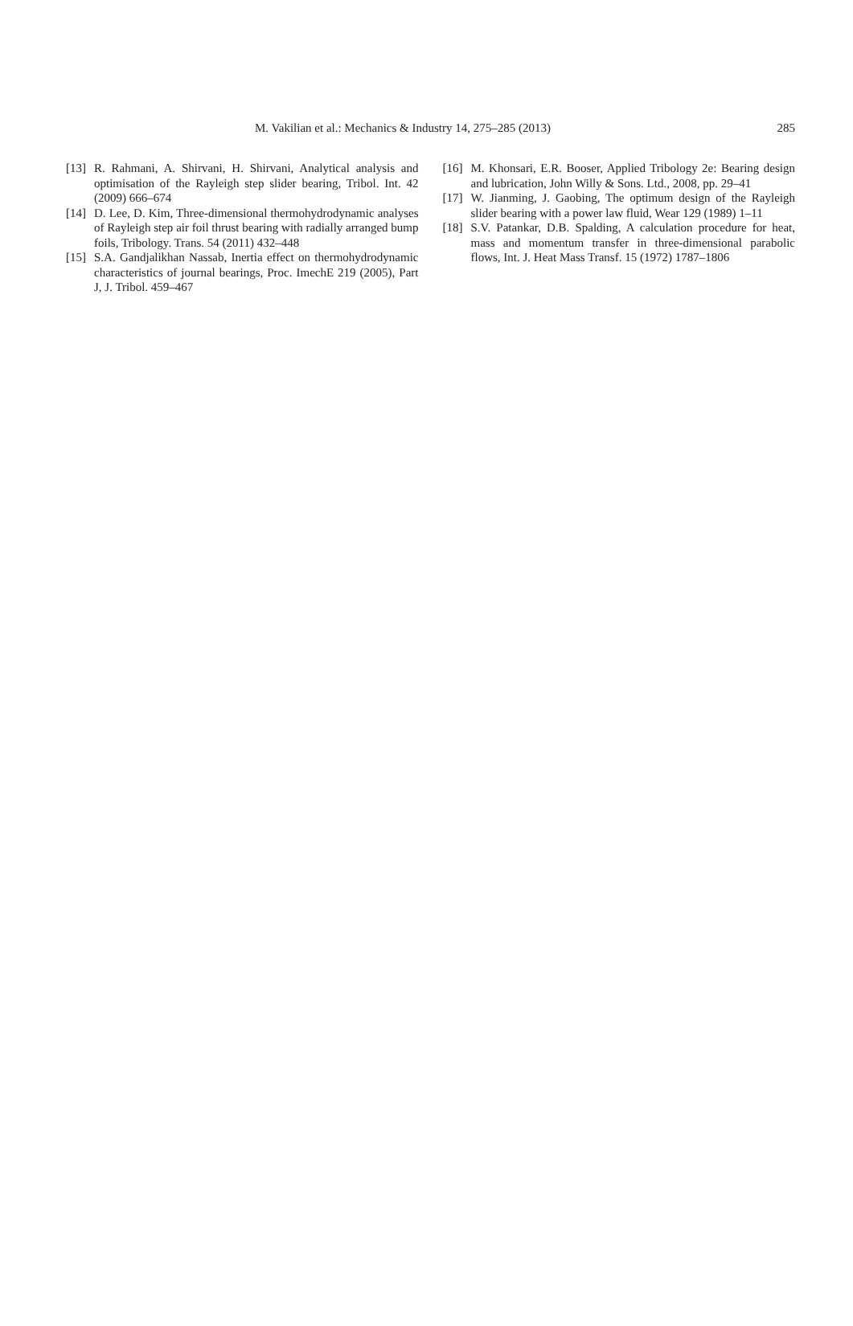M. Vakilian et al.: Mechanics & Industry 14, 275–285 (2013) 285
[13] R. Rahmani, A. Shirvani, H. Shirvani, Analytical analysis and optimisation of the Rayleigh step slider bearing, Tribol. Int. 42 (2009) 666–674
[14] D. Lee, D. Kim, Three-dimensional thermohydrodynamic analyses of Rayleigh step air foil thrust bearing with radially arranged bump foils, Tribology. Trans. 54 (2011) 432–448
[15] S.A. Gandjalikhan Nassab, Inertia effect on thermohydrodynamic characteristics of journal bearings, Proc. ImechE 219 (2005), Part J, J. Tribol. 459–467
[16] M. Khonsari, E.R. Booser, Applied Tribology 2e: Bearing design and lubrication, John Willy & Sons. Ltd., 2008, pp. 29–41
[17] W. Jianming, J. Gaobing, The optimum design of the Rayleigh slider bearing with a power law fluid, Wear 129 (1989) 1–11
[18] S.V. Patankar, D.B. Spalding, A calculation procedure for heat, mass and momentum transfer in three-dimensional parabolic flows, Int. J. Heat Mass Transf. 15 (1972) 1787–1806